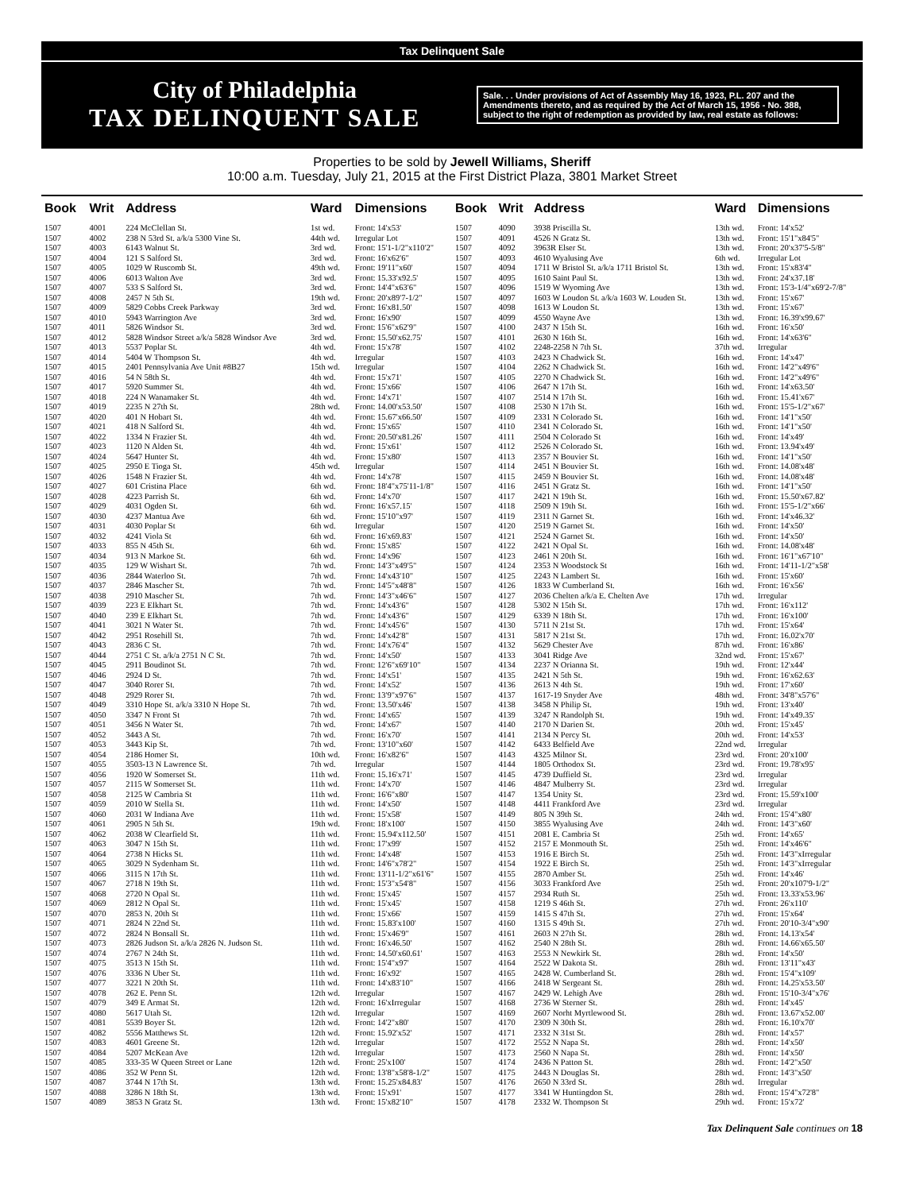Tax Delinquent Sale
City of Philadelphia
TAX DELINQUENT SALE
Sale. . . Under provisions of Act of Assembly May 16, 1923, P.L. 207 and the Amendments thereto, and as required by the Act of March 15, 1956 - No. 388, subject to the right of redemption as provided by law, real estate as follows:
Properties to be sold by Jewell Williams, Sheriff
10:00 a.m. Tuesday, July 21, 2015 at the First District Plaza, 3801 Market Street
| Book | Writ | Address | Ward | Dimensions |
| --- | --- | --- | --- | --- |
| 1507 | 4001 | 224 McClellan St. | 1st wd. | Front: 14'x53' |
| 1507 | 4002 | 238 N 53rd St. a/k/a 5300 Vine St. | 44th wd. | Irregular Lot |
| 1507 | 4003 | 6143 Walnut St. | 3rd wd. | Front: 15'1-1/2"x110'2" |
| 1507 | 4004 | 121 S Salford St. | 3rd wd. | Front: 16'x62'6" |
| 1507 | 4005 | 1029 W Ruscomb St. | 49th wd. | Front: 19'11"x60' |
| 1507 | 4006 | 6013 Walton Ave | 3rd wd. | Front: 15.33'x92.5' |
| 1507 | 4007 | 533 S Salford St. | 3rd wd. | Front: 14'4"x63'6" |
| 1507 | 4008 | 2457 N 5th St. | 19th wd. | Front: 20'x89'7-1/2" |
| 1507 | 4009 | 5829 Cobbs Creek Parkway | 3rd wd. | Front: 16'x81.50' |
| 1507 | 4010 | 5943 Warrington Ave | 3rd wd. | Front: 16'x90' |
| 1507 | 4011 | 5826 Windsor St. | 3rd wd. | Front: 15'6"x62'9" |
| 1507 | 4012 | 5828 Windsor Street a/k/a 5828 Windsor Ave | 3rd wd. | Front: 15.50'x62.75' |
| 1507 | 4013 | 5537 Poplar St. | 4th wd. | Front: 15'x78' |
| 1507 | 4014 | 5404 W Thompson St. | 4th wd. | Irregular |
| 1507 | 4015 | 2401 Pennsylvania Ave Unit #8B27 | 15th wd. | Irregular |
| 1507 | 4016 | 54 N 58th St. | 4th wd. | Front: 15'x71' |
| 1507 | 4017 | 5920 Summer St. | 4th wd. | Front: 15'x66' |
| 1507 | 4018 | 224 N Wanamaker St. | 4th wd. | Front: 14'x71' |
| 1507 | 4019 | 2235 N 27th St. | 28th wd. | Front: 14.00'x53.50' |
| 1507 | 4020 | 401 N Hobart St. | 4th wd. | Front: 15.67'x66.50' |
| 1507 | 4021 | 418 N Salford St. | 4th wd. | Front: 15'x65' |
| 1507 | 4022 | 1334 N Frazier St. | 4th wd. | Front: 20.50'x81.26' |
| 1507 | 4023 | 1120 N Alden St. | 4th wd. | Front: 15'x61' |
| 1507 | 4024 | 5647 Hunter St. | 4th wd. | Front: 15'x80' |
| 1507 | 4025 | 2950 E Tioga St. | 45th wd. | Irregular |
| 1507 | 4026 | 1548 N Frazier St. | 4th wd. | Front: 14'x78' |
| 1507 | 4027 | 601 Cristina Place | 6th wd. | Front: 18'4"x75'11-1/8" |
| 1507 | 4028 | 4223 Parrish St. | 6th wd. | Front: 14'x70' |
| 1507 | 4029 | 4031 Ogden St. | 6th wd. | Front: 16'x57.15' |
| 1507 | 4030 | 4237 Mantua Ave | 6th wd. | Front: 15'10"x97' |
| 1507 | 4031 | 4030 Poplar St | 6th wd. | Irregular |
| 1507 | 4032 | 4241 Viola St | 6th wd. | Front: 16'x69.83' |
| 1507 | 4033 | 855 N 45th St. | 6th wd. | Front: 15'x85' |
| 1507 | 4034 | 913 N Markoe St. | 6th wd. | Front: 14'x96' |
| 1507 | 4035 | 129 W Wishart St. | 7th wd. | Front: 14'3"x49'5" |
| 1507 | 4036 | 2844 Waterloo St. | 7th wd. | Front: 14'x43'10" |
| 1507 | 4037 | 2846 Mascher St. | 7th wd. | Front: 14'5"x48'8" |
| 1507 | 4038 | 2910 Mascher St. | 7th wd. | Front: 14'3"x46'6" |
| 1507 | 4039 | 223 E Elkhart St. | 7th wd. | Front: 14'x43'6" |
| 1507 | 4040 | 239 E Elkhart St. | 7th wd. | Front: 14'x43'6" |
| 1507 | 4041 | 3021 N Water St. | 7th wd. | Front: 14'x45'6" |
| 1507 | 4042 | 2951 Rosehill St. | 7th wd. | Front: 14'x42'8" |
| 1507 | 4043 | 2836 C St. | 7th wd. | Front: 14'x76'4" |
| 1507 | 4044 | 2751 C St. a/k/a 2751 N C St. | 7th wd. | Front: 14'x50' |
| 1507 | 4045 | 2911 Boudinot St. | 7th wd. | Front: 12'6"x69'10" |
| 1507 | 4046 | 2924 D St. | 7th wd. | Front: 14'x51' |
| 1507 | 4047 | 3040 Rorer St. | 7th wd. | Front: 14'x52' |
| 1507 | 4048 | 2929 Rorer St. | 7th wd. | Front: 13'9"x97'6" |
| 1507 | 4049 | 3310 Hope St. a/k/a 3310 N Hope St. | 7th wd. | Front: 13.50'x46' |
| 1507 | 4050 | 3347 N Front St | 7th wd. | Front: 14'x65' |
| 1507 | 4051 | 3456 N Water St. | 7th wd. | Front: 14'x67' |
| 1507 | 4052 | 3443 A St. | 7th wd. | Front: 16'x70' |
| 1507 | 4053 | 3443 Kip St. | 7th wd. | Front: 13'10"x60' |
| 1507 | 4054 | 2186 Homer St. | 10th wd. | Front: 16'x82'6" |
| 1507 | 4055 | 3503-13 N Lawrence St. | 7th wd. | Irregular |
| 1507 | 4056 | 1920 W Somerset St. | 11th wd. | Front: 15.16'x71' |
| 1507 | 4057 | 2115 W Somerset St. | 11th wd. | Front: 14'x70' |
| 1507 | 4058 | 2125 W Cambria St | 11th wd. | Front: 16'6"x80' |
| 1507 | 4059 | 2010 W Stella St. | 11th wd. | Front: 14'x50' |
| 1507 | 4060 | 2031 W Indiana Ave | 11th wd. | Front: 15'x58' |
| 1507 | 4061 | 2905 N 5th St. | 19th wd. | Front: 18'x100' |
| 1507 | 4062 | 2038 W Clearfield St. | 11th wd. | Front: 15.94'x112.50' |
| 1507 | 4063 | 3047 N 15th St. | 11th wd. | Front: 17'x99' |
| 1507 | 4064 | 2738 N Hicks St. | 11th wd. | Front: 14'x48' |
| 1507 | 4065 | 3029 N Sydenham St. | 11th wd. | Front: 14'6"x78'2" |
| 1507 | 4066 | 3115 N 17th St. | 11th wd. | Front: 13'11-1/2"x61'6" |
| 1507 | 4067 | 2718 N 19th St. | 11th wd. | Front: 15'3"x54'8" |
| 1507 | 4068 | 2720 N Opal St. | 11th wd. | Front: 15'x45' |
| 1507 | 4069 | 2812 N Opal St. | 11th wd. | Front: 15'x45' |
| 1507 | 4070 | 2853 N. 20th St | 11th wd. | Front: 15'x66' |
| 1507 | 4071 | 2824 N 22nd St. | 11th wd. | Front: 15.83'x100' |
| 1507 | 4072 | 2824 N Bonsall St. | 11th wd. | Front: 15'x46'9" |
| 1507 | 4073 | 2826 Judson St. a/k/a 2826 N. Judson St. | 11th wd. | Front: 16'x46.50' |
| 1507 | 4074 | 2767 N 24th St. | 11th wd. | Front: 14.50'x60.61' |
| 1507 | 4075 | 3513 N 15th St. | 11th wd. | Front: 15'4"x97' |
| 1507 | 4076 | 3336 N Uber St. | 11th wd. | Front: 16'x92' |
| 1507 | 4077 | 3221 N 20th St. | 11th wd. | Front: 14'x83'10" |
| 1507 | 4078 | 262 E. Penn St. | 12th wd. | Irregular |
| 1507 | 4079 | 349 E Armat St. | 12th wd. | Front: 16'xIrregular |
| 1507 | 4080 | 5617 Utah St. | 12th wd. | Irregular |
| 1507 | 4081 | 5539 Boyer St. | 12th wd. | Front: 14'2"x80' |
| 1507 | 4082 | 5556 Matthews St. | 12th wd. | Front: 15.92'x52' |
| 1507 | 4083 | 4601 Greene St. | 12th wd. | Irregular |
| 1507 | 4084 | 5207 McKean Ave | 12th wd. | Irregular |
| 1507 | 4085 | 333-35 W Queen Street or Lane | 12th wd. | Front: 25'x100' |
| 1507 | 4086 | 352 W Penn St. | 12th wd. | Front: 13'8"x58'8-1/2" |
| 1507 | 4087 | 3744 N 17th St. | 13th wd. | Front: 15.25'x84.83' |
| 1507 | 4088 | 3286 N 18th St. | 13th wd. | Front: 15'x91' |
| 1507 | 4089 | 3853 N Gratz St. | 13th wd. | Front: 15'x82'10" |
| Book | Writ | Address | Ward | Dimensions |
| --- | --- | --- | --- | --- |
| 1507 | 4090 | 3938 Priscilla St. | 13th wd. | Front: 14'x52' |
| 1507 | 4091 | 4526 N Gratz St. | 13th wd. | Front: 15'1"x84'5" |
| 1507 | 4092 | 3963R Elser St. | 13th wd. | Front: 20'x37'5-5/8" |
| 1507 | 4093 | 4610 Wyalusing Ave | 6th wd. | Irregular Lot |
| 1507 | 4094 | 1711 W Bristol St. a/k/a 1711 Bristol St. | 13th wd. | Front: 15'x83'4" |
| 1507 | 4095 | 1610 Saint Paul St. | 13th wd. | Front: 24'x37.18' |
| 1507 | 4096 | 1519 W Wyoming Ave | 13th wd. | Front: 15'3-1/4"x69'2-7/8" |
| 1507 | 4097 | 1603 W Loudon St. a/k/a 1603 W. Louden St. | 13th wd. | Front: 15'x67' |
| 1507 | 4098 | 1613 W Loudon St. | 13th wd. | Front: 15'x67' |
| 1507 | 4099 | 4550 Wayne Ave | 13th wd. | Front: 16.39'x99.67' |
| 1507 | 4100 | 2437 N 15th St. | 16th wd. | Front: 16'x50' |
| 1507 | 4101 | 2630 N 16th St. | 16th wd. | Front: 14'x63'6" |
| 1507 | 4102 | 2248-2258 N 7th St. | 37th wd. | Irregular |
| 1507 | 4103 | 2423 N Chadwick St. | 16th wd. | Front: 14'x47' |
| 1507 | 4104 | 2262 N Chadwick St. | 16th wd. | Front: 14'2"x49'6" |
| 1507 | 4105 | 2270 N Chadwick St. | 16th wd. | Front: 14'2"x49'6" |
| 1507 | 4106 | 2647 N 17th St. | 16th wd. | Front: 14'x63.50' |
| 1507 | 4107 | 2514 N 17th St. | 16th wd. | Front: 15.41'x67' |
| 1507 | 4108 | 2530 N 17th St. | 16th wd. | Front: 15'5-1/2"x67' |
| 1507 | 4109 | 2331 N Colorado St. | 16th wd. | Front: 14'1"x50' |
| 1507 | 4110 | 2341 N Colorado St. | 16th wd. | Front: 14'1"x50' |
| 1507 | 4111 | 2504 N Colorado St | 16th wd. | Front: 14'x49' |
| 1507 | 4112 | 2526 N Colorado St. | 16th wd. | Front: 13.94'x49' |
| 1507 | 4113 | 2357 N Bouvier St. | 16th wd. | Front: 14'1"x50' |
| 1507 | 4114 | 2451 N Bouvier St. | 16th wd. | Front: 14.08'x48' |
| 1507 | 4115 | 2459 N Bouvier St. | 16th wd. | Front: 14.08'x48' |
| 1507 | 4116 | 2451 N Gratz St. | 16th wd. | Front: 14'1"x50' |
| 1507 | 4117 | 2421 N 19th St. | 16th wd. | Front: 15.50'x67.82' |
| 1507 | 4118 | 2509 N 19th St. | 16th wd. | Front: 15'5-1/2"x66' |
| 1507 | 4119 | 2311 N Garnet St. | 16th wd. | Front: 14'x46.32' |
| 1507 | 4120 | 2519 N Garnet St. | 16th wd. | Front: 14'x50' |
| 1507 | 4121 | 2524 N Garnet St. | 16th wd. | Front: 14'x50' |
| 1507 | 4122 | 2421 N Opal St. | 16th wd. | Front: 14.08'x48' |
| 1507 | 4123 | 2461 N 20th St. | 16th wd. | Front: 16'1"x67'10" |
| 1507 | 4124 | 2353 N Woodstock St | 16th wd. | Front: 14'11-1/2"x58' |
| 1507 | 4125 | 2243 N Lambert St. | 16th wd. | Front: 15'x60' |
| 1507 | 4126 | 1833 W Cumberland St. | 16th wd. | Front: 16'x56' |
| 1507 | 4127 | 2036 Chelten a/k/a E. Chelten Ave | 17th wd. | Irregular |
| 1507 | 4128 | 5302 N 15th St. | 17th wd. | Front: 16'x112' |
| 1507 | 4129 | 6339 N 18th St. | 17th wd. | Front: 16'x100' |
| 1507 | 4130 | 5711 N 21st St. | 17th wd. | Front: 15'x64' |
| 1507 | 4131 | 5817 N 21st St. | 17th wd. | Front: 16.02'x70' |
| 1507 | 4132 | 5629 Chester Ave | 87th wd. | Front: 16'x86' |
| 1507 | 4133 | 3041 Ridge Ave | 32nd wd. | Front: 15'x67' |
| 1507 | 4134 | 2237 N Orianna St. | 19th wd. | Front: 12'x44' |
| 1507 | 4135 | 2421 N 5th St. | 19th wd. | Front: 16'x62.63' |
| 1507 | 4136 | 2613 N 4th St. | 19th wd. | Front: 17'x60' |
| 1507 | 4137 | 1617-19 Snyder Ave | 48th wd. | Front: 34'8"x57'6" |
| 1507 | 4138 | 3458 N Philip St. | 19th wd. | Front: 13'x40' |
| 1507 | 4139 | 3247 N Randolph St. | 19th wd. | Front: 14'x49.35' |
| 1507 | 4140 | 2170 N Darien St. | 20th wd. | Front: 15'x45' |
| 1507 | 4141 | 2134 N Percy St. | 20th wd. | Front: 14'x53' |
| 1507 | 4142 | 6433 Belfield Ave | 22nd wd. | Irregular |
| 1507 | 4143 | 4325 Milnor St. | 23rd wd. | Front: 20'x100' |
| 1507 | 4144 | 1805 Orthodox St. | 23rd wd. | Front: 19.78'x95' |
| 1507 | 4145 | 4739 Duffield St. | 23rd wd. | Irregular |
| 1507 | 4146 | 4847 Mulberry St. | 23rd wd. | Irregular |
| 1507 | 4147 | 1354 Unity St. | 23rd wd. | Front: 15.59'x100' |
| 1507 | 4148 | 4411 Frankford Ave | 23rd wd. | Irregular |
| 1507 | 4149 | 805 N 39th St. | 24th wd. | Front: 15'4"x80' |
| 1507 | 4150 | 3855 Wyalusing Ave | 24th wd. | Front: 14'3"x60' |
| 1507 | 4151 | 2081 E. Cambria St | 25th wd. | Front: 14'x65' |
| 1507 | 4152 | 2157 E Monmouth St. | 25th wd. | Front: 14'x46'6" |
| 1507 | 4153 | 1916 E Birch St. | 25th wd. | Front: 14'3"xIrregular |
| 1507 | 4154 | 1922 E Birch St. | 25th wd. | Front: 14'3"xIrregular |
| 1507 | 4155 | 2870 Amber St. | 25th wd. | Front: 14'x46' |
| 1507 | 4156 | 3033 Frankford Ave | 25th wd. | Front: 20'x107'9-1/2" |
| 1507 | 4157 | 2934 Ruth St. | 25th wd. | Front: 13.33'x53.96' |
| 1507 | 4158 | 1219 S 46th St. | 27th wd. | Front: 26'x110' |
| 1507 | 4159 | 1415 S 47th St. | 27th wd. | Front: 15'x64' |
| 1507 | 4160 | 1315 S 49th St. | 27th wd. | Front: 20'10-3/4"x90' |
| 1507 | 4161 | 2603 N 27th St. | 28th wd. | Front: 14.13'x54' |
| 1507 | 4162 | 2540 N 28th St. | 28th wd. | Front: 14.66'x65.50' |
| 1507 | 4163 | 2553 N Newkirk St. | 28th wd. | Front: 14'x50' |
| 1507 | 4164 | 2522 W Dakota St. | 28th wd. | Front: 13'11"x43' |
| 1507 | 4165 | 2428 W. Cumberland St. | 28th wd. | Front: 15'4"x109' |
| 1507 | 4166 | 2418 W Sergeant St. | 28th wd. | Front: 14.25'x53.50' |
| 1507 | 4167 | 2429 W. Lehigh Ave | 28th wd. | Front: 15'10-3/4"x76' |
| 1507 | 4168 | 2736 W Sterner St. | 28th wd. | Front: 14'x45' |
| 1507 | 4169 | 2607 Norht Myrtlewood St. | 28th wd. | Front: 13.67'x52.00' |
| 1507 | 4170 | 2309 N 30th St. | 28th wd. | Front: 16.10'x70' |
| 1507 | 4171 | 2332 N 31st St. | 28th wd. | Front: 14'x57' |
| 1507 | 4172 | 2552 N Napa St. | 28th wd. | Front: 14'x50' |
| 1507 | 4173 | 2560 N Napa St. | 28th wd. | Front: 14'x50' |
| 1507 | 4174 | 2436 N Patton St. | 28th wd. | Front: 14'2"x50' |
| 1507 | 4175 | 2443 N Douglas St. | 28th wd. | Front: 14'3"x50' |
| 1507 | 4176 | 2650 N 33rd St. | 28th wd. | Irregular |
| 1507 | 4177 | 3341 W Huntingdon St. | 28th wd. | Front: 15'4"x72'8" |
| 1507 | 4178 | 2332 W. Thompson St | 29th wd. | Front: 15'x72' |
Tax Delinquent Sale continues on 18